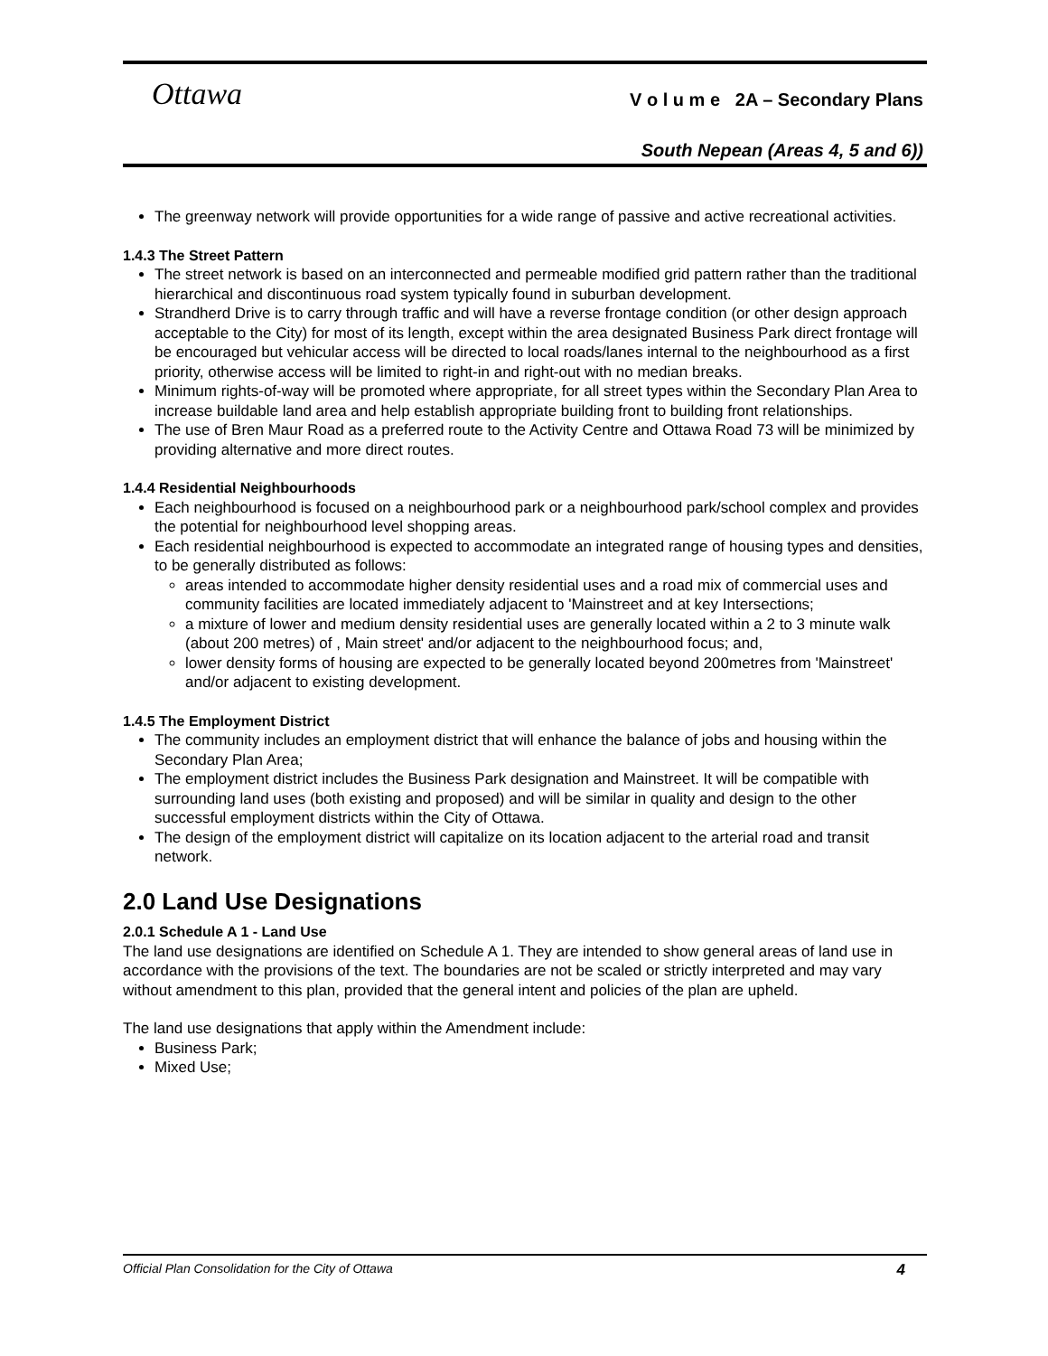Ottawa
V o l u m e 2A – Secondary Plans
South Nepean (Areas 4, 5 and 6))
The greenway network will provide opportunities for a wide range of passive and active recreational activities.
1.4.3 The Street Pattern
The street network is based on an interconnected and permeable modified grid pattern rather than the traditional hierarchical and discontinuous road system typically found in suburban development.
Strandherd Drive is to carry through traffic and will have a reverse frontage condition (or other design approach acceptable to the City) for most of its length, except within the area designated Business Park direct frontage will be encouraged but vehicular access will be directed to local roads/lanes internal to the neighbourhood as a first priority, otherwise access will be limited to right-in and right-out with no median breaks.
Minimum rights-of-way will be promoted where appropriate, for all street types within the Secondary Plan Area to increase buildable land area and help establish appropriate building front to building front relationships.
The use of Bren Maur Road as a preferred route to the Activity Centre and Ottawa Road 73 will be minimized by providing alternative and more direct routes.
1.4.4 Residential Neighbourhoods
Each neighbourhood is focused on a neighbourhood park or a neighbourhood park/school complex and provides the potential for neighbourhood level shopping areas.
Each residential neighbourhood is expected to accommodate an integrated range of housing types and densities, to be generally distributed as follows:
areas intended to accommodate higher density residential uses and a road mix of commercial uses and community facilities are located immediately adjacent to 'Mainstreet and at key Intersections;
a mixture of lower and medium density residential uses are generally located within a 2 to 3 minute walk (about 200 metres) of , Main street' and/or adjacent to the neighbourhood focus; and,
lower density forms of housing are expected to be generally located beyond 200metres from 'Mainstreet' and/or adjacent to existing development.
1.4.5 The Employment District
The community includes an employment district that will enhance the balance of jobs and housing within the Secondary Plan Area;
The employment district includes the Business Park designation and Mainstreet. It will be compatible with surrounding land uses (both existing and proposed) and will be similar in quality and design to the other successful employment districts within the City of Ottawa.
The design of the employment district will capitalize on its location adjacent to the arterial road and transit network.
2.0 Land Use Designations
2.0.1 Schedule A 1 - Land Use
The land use designations are identified on Schedule A 1. They are intended to show general areas of land use in accordance with the provisions of the text. The boundaries are not be scaled or strictly interpreted and may vary without amendment to this plan, provided that the general intent and policies of the plan are upheld.
The land use designations that apply within the Amendment include:
Business Park;
Mixed Use;
Official Plan Consolidation for the City of Ottawa 4